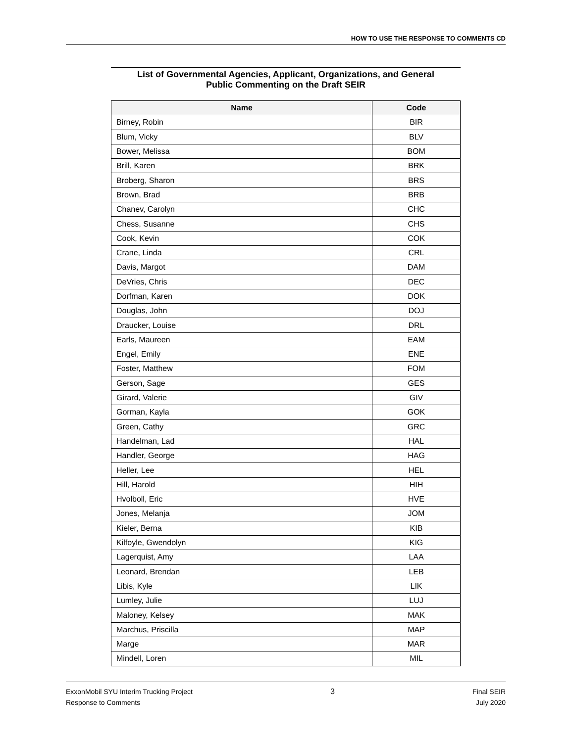HOW TO USE THE RESPONSE TO COMMENTS CD
List of Governmental Agencies, Applicant, Organizations, and General
Public Commenting on the Draft SEIR
| Name | Code |
| --- | --- |
| Birney, Robin | BIR |
| Blum, Vicky | BLV |
| Bower, Melissa | BOM |
| Brill, Karen | BRK |
| Broberg, Sharon | BRS |
| Brown, Brad | BRB |
| Chanev, Carolyn | CHC |
| Chess, Susanne | CHS |
| Cook, Kevin | COK |
| Crane, Linda | CRL |
| Davis, Margot | DAM |
| DeVries, Chris | DEC |
| Dorfman, Karen | DOK |
| Douglas, John | DOJ |
| Draucker, Louise | DRL |
| Earls, Maureen | EAM |
| Engel, Emily | ENE |
| Foster, Matthew | FOM |
| Gerson, Sage | GES |
| Girard, Valerie | GIV |
| Gorman, Kayla | GOK |
| Green, Cathy | GRC |
| Handelman, Lad | HAL |
| Handler, George | HAG |
| Heller, Lee | HEL |
| Hill, Harold | HIH |
| Hvolboll, Eric | HVE |
| Jones, Melanja | JOM |
| Kieler, Berna | KIB |
| Kilfoyle, Gwendolyn | KIG |
| Lagerquist, Amy | LAA |
| Leonard, Brendan | LEB |
| Libis, Kyle | LIK |
| Lumley, Julie | LUJ |
| Maloney, Kelsey | MAK |
| Marchus, Priscilla | MAP |
| Marge | MAR |
| Mindell, Loren | MIL |
ExxonMobil SYU Interim Trucking Project
Response to Comments
3 Final SEIR
July 2020